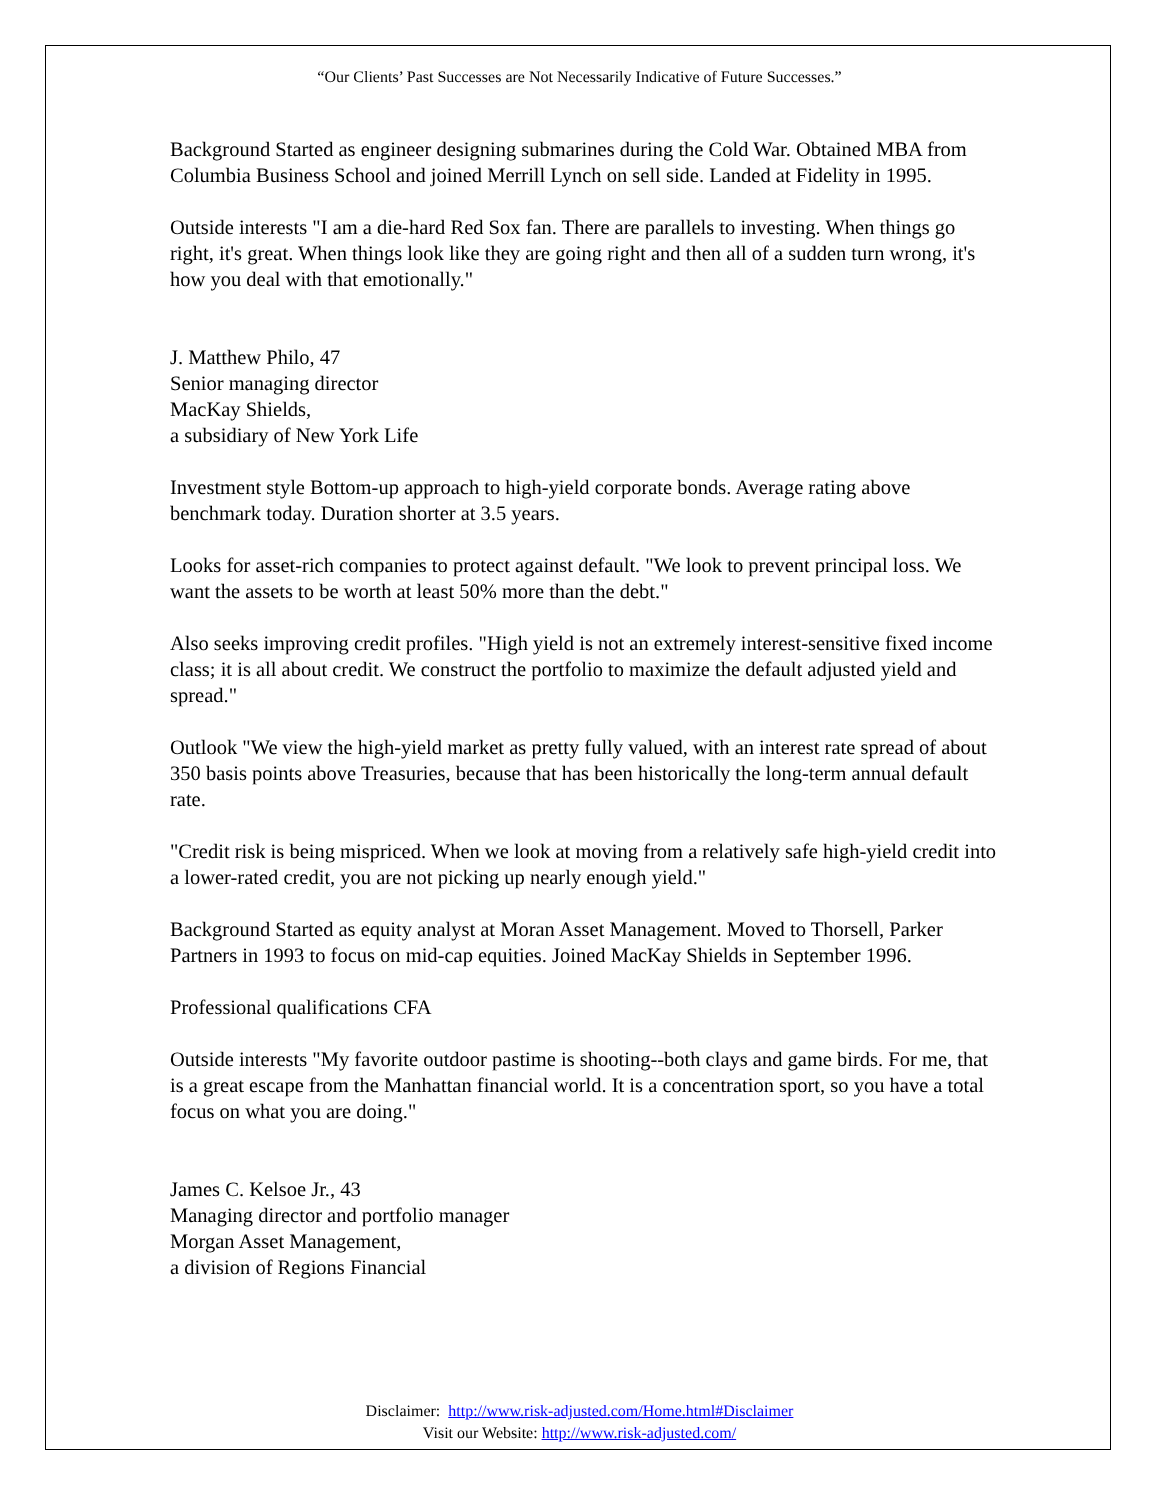“Our Clients’ Past Successes are Not Necessarily Indicative of Future Successes.”
Background Started as engineer designing submarines during the Cold War. Obtained MBA from Columbia Business School and joined Merrill Lynch on sell side. Landed at Fidelity in 1995.
Outside interests "I am a die-hard Red Sox fan. There are parallels to investing. When things go right, it's great. When things look like they are going right and then all of a sudden turn wrong, it's how you deal with that emotionally."
J. Matthew Philo, 47
Senior managing director
MacKay Shields,
a subsidiary of New York Life
Investment style Bottom-up approach to high-yield corporate bonds. Average rating above benchmark today. Duration shorter at 3.5 years.
Looks for asset-rich companies to protect against default. "We look to prevent principal loss. We want the assets to be worth at least 50% more than the debt."
Also seeks improving credit profiles. "High yield is not an extremely interest-sensitive fixed income class; it is all about credit. We construct the portfolio to maximize the default adjusted yield and spread."
Outlook "We view the high-yield market as pretty fully valued, with an interest rate spread of about 350 basis points above Treasuries, because that has been historically the long-term annual default rate.
"Credit risk is being mispriced. When we look at moving from a relatively safe high-yield credit into a lower-rated credit, you are not picking up nearly enough yield."
Background Started as equity analyst at Moran Asset Management. Moved to Thorsell, Parker Partners in 1993 to focus on mid-cap equities. Joined MacKay Shields in September 1996.
Professional qualifications CFA
Outside interests "My favorite outdoor pastime is shooting--both clays and game birds. For me, that is a great escape from the Manhattan financial world. It is a concentration sport, so you have a total focus on what you are doing."
James C. Kelsoe Jr., 43
Managing director and portfolio manager
Morgan Asset Management,
a division of Regions Financial
Disclaimer: http://www.risk-adjusted.com/Home.html#Disclaimer
Visit our Website: http://www.risk-adjusted.com/